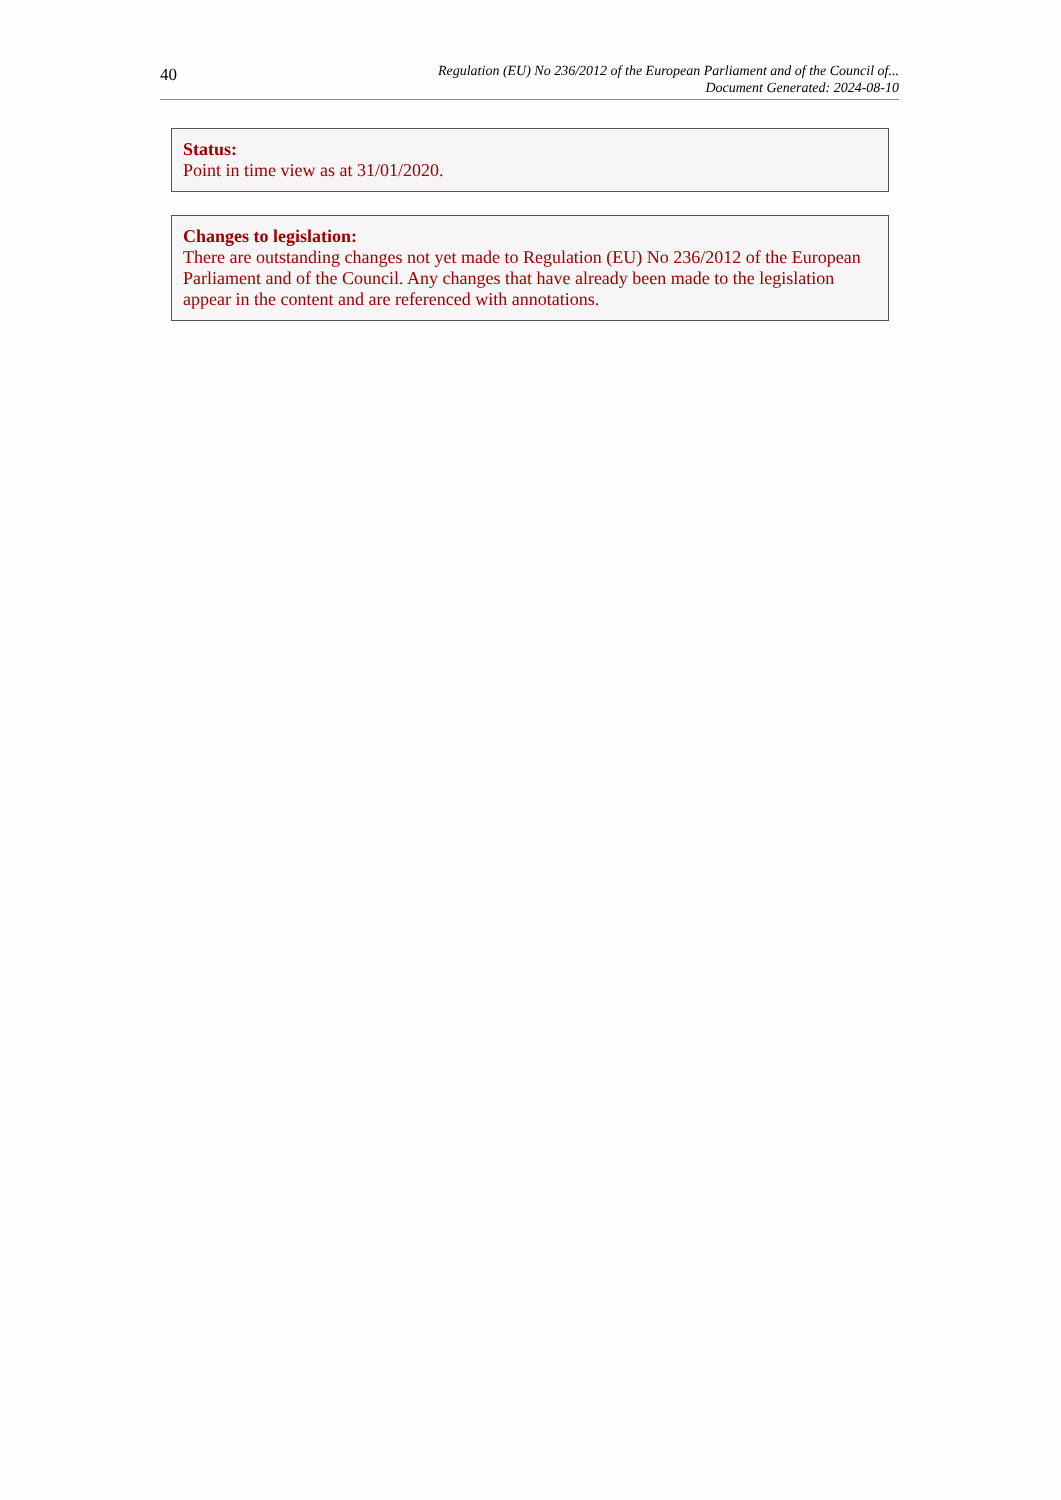40
Regulation (EU) No 236/2012 of the European Parliament and of the Council of...
Document Generated: 2024-08-10
Status:
Point in time view as at 31/01/2020.
Changes to legislation:
There are outstanding changes not yet made to Regulation (EU) No 236/2012 of the European Parliament and of the Council. Any changes that have already been made to the legislation appear in the content and are referenced with annotations.